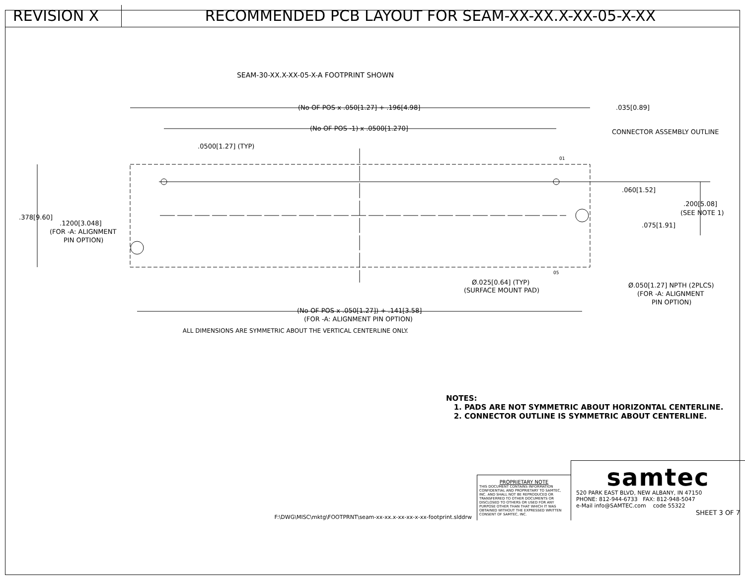REVISION X RECOMMENDED PCB LAYOUT FOR SEAM-XX-XX.X-XX-05-X-XX
SEAM-30-XX.X-XX-05-X-A FOOTPRINT SHOWN
(No OF POS x .050[1.27] + .196[4.98]
.035[0.89]
(No OF POS -1) x .0500[1.270]
CONNECTOR ASSEMBLY OUTLINE
.0500[1.27] (TYP)
.378[9.60]
.1200[3.048]
(FOR -A: ALIGNMENT
PIN OPTION)
.060[1.52]
.200[5.08]
(SEE NOTE 1)
.075[1.91]
Ø.025[0.64] (TYP)
(SURFACE MOUNT PAD)
Ø.050[1.27] NPTH (2PLCS)
(FOR -A: ALIGNMENT
PIN OPTION)
(No OF POS x .050[1.27]) + .141[3.58]
(FOR -A: ALIGNMENT PIN OPTION)
01
05
ALL DIMENSIONS ARE SYMMETRIC ABOUT THE VERTICAL CENTERLINE ONLY.
NOTES:
1. PADS ARE NOT SYMMETRIC ABOUT HORIZONTAL CENTERLINE.
2. CONNECTOR OUTLINE IS SYMMETRIC ABOUT CENTERLINE.
F:\DWG\MISC\mktg\FOOTPRNT\seam-xx-xx.x-xx-xx-x-xx-footprint.slddrw
PROPRIETARY NOTE
THIS DOCUMENT CONTAINS INFORMATION CONFIDENTIAL AND PROPRIETARY TO SAMTEC, INC. AND SHALL NOT BE REPRODUCED OR TRANSFERRED TO OTHER DOCUMENTS OR DISCLOSED TO OTHERS OR USED FOR ANY PURPOSE OTHER THAN THAT WHICH IT WAS OBTAINED WITHOUT THE EXPRESSED WRITTEN CONSENT OF SAMTEC, INC.
samtec
520 PARK EAST BLVD, NEW ALBANY, IN 47150
PHONE: 812-944-6733 FAX: 812-948-5047
e-Mail info@SAMTEC.com code 55322
SHEET 3 OF 7